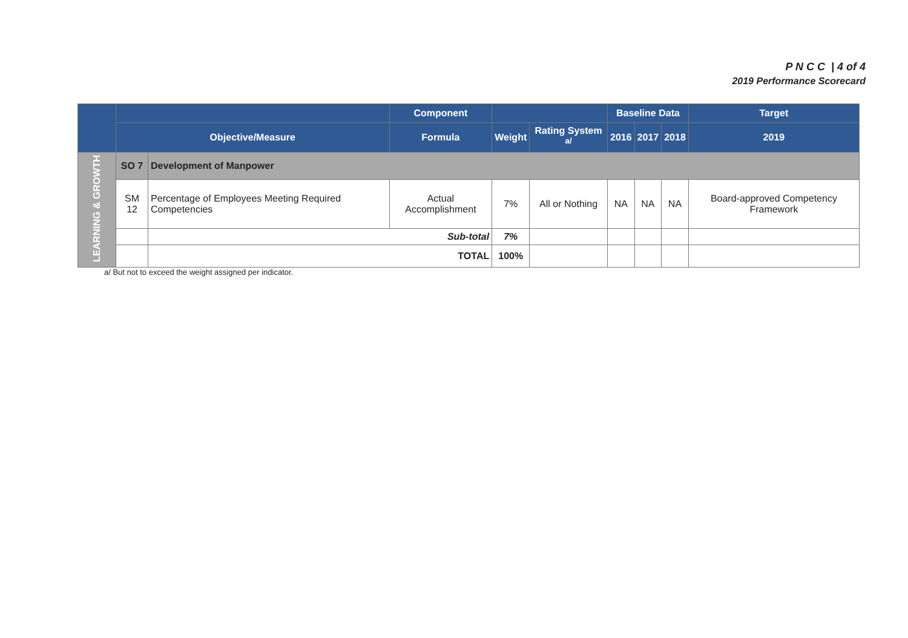P N C C | 4 of 4
2019 Performance Scorecard
| | | | Component | | | Baseline Data | | | Target |
| --- | --- | --- | --- | --- | --- | --- | --- | --- | --- |
| | Objective/Measure | | Formula | Weight | Rating System <sup>a/</sup> | 2016 | 2017 | 2018 | 2019 |
| LEARNING & GROWTH | SO 7 | Development of Manpower | | | | | | | |
| | SM 12 | Percentage of Employees Meeting Required Competencies | Actual Accomplishment | 7% | All or Nothing | NA | NA | NA | Board-approved Competency Framework |
| | | Sub-total | | 7% | | | | | |
| | | TOTAL | | 100% | | | | | |
a/ But not to exceed the weight assigned per indicator.